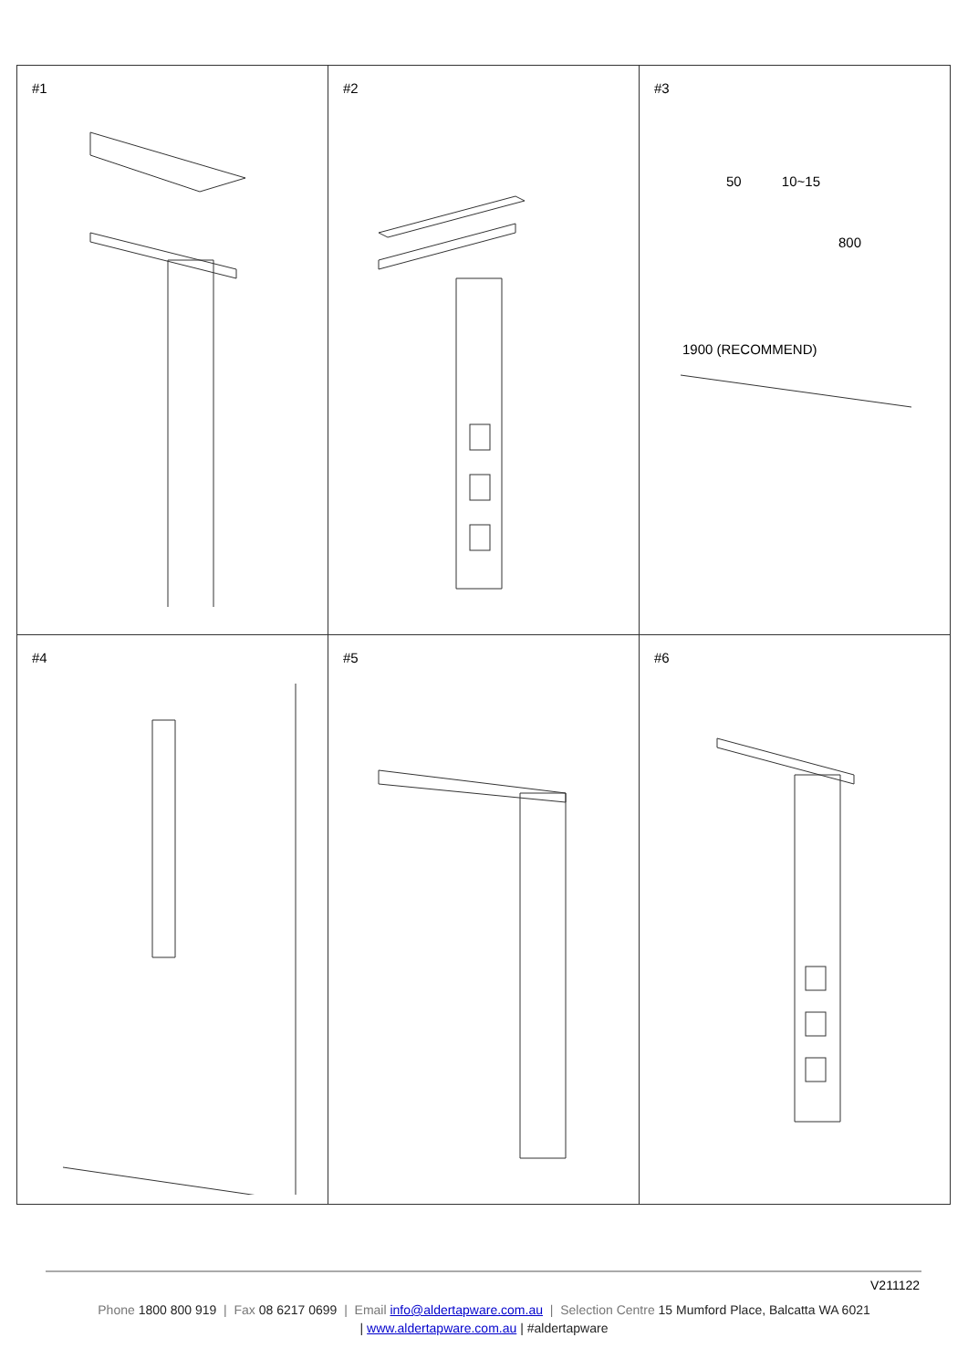| #1 | #2 | #3 50 10~15 800 1900 (RECOMMEND) |
| #4 | #5 | #6 |
V211122
Phone 1800 800 919 | Fax 08 6217 0699 | Email info@aldertapware.com.au | Selection Centre 15 Mumford Place, Balcatta WA 6021
| www.aldertapware.com.au | #aldertapware